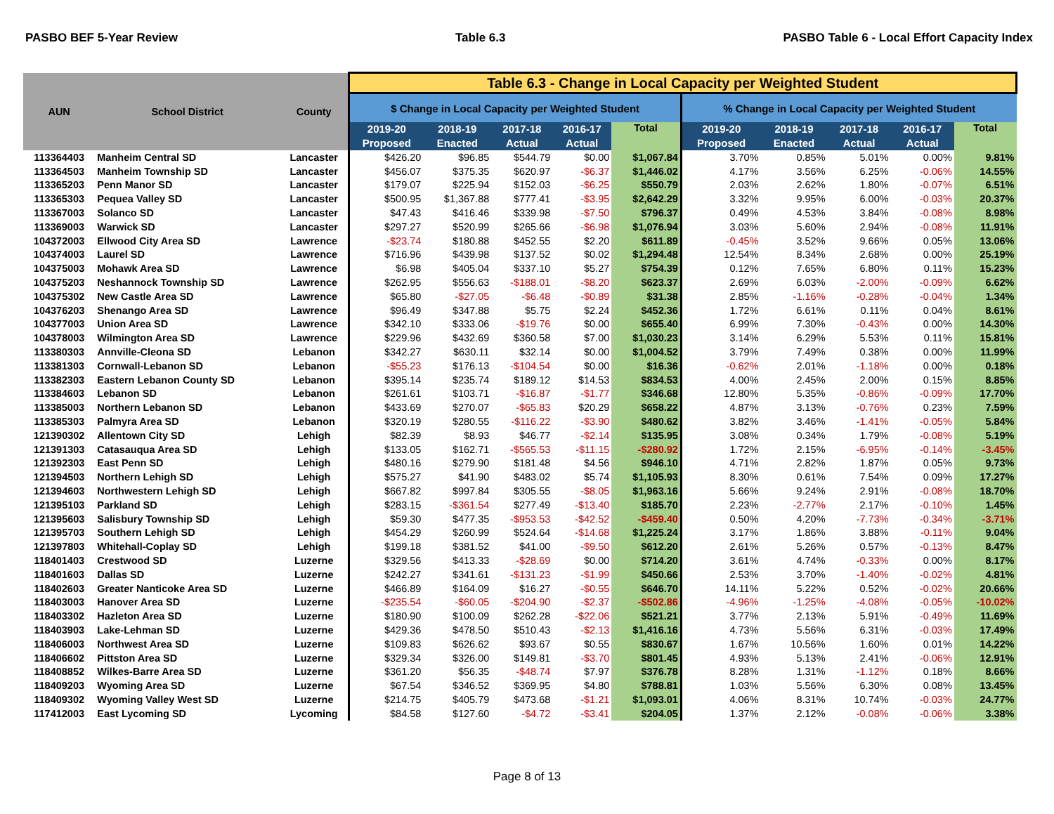PASBO BEF 5-Year Review Table 6.3 PASBO Table 6 - Local Effort Capacity Index
| AUN | School District | County | Table 6.3 - Change in Local Capacity per Weighted Student | | | | | | | | | |
| --- | --- | --- | --- | --- | --- | --- | --- | --- | --- | --- | --- | --- |
| | | | $ Change in Local Capacity per Weighted Student | | | | | % Change in Local Capacity per Weighted Student | | | | |
| | | | 2019-20 Proposed | 2018-19 Enacted | 2017-18 Actual | 2016-17 Actual | Total | 2019-20 Proposed | 2018-19 Enacted | 2017-18 Actual | 2016-17 Actual | Total |
| 113364403 | Manheim Central SD | Lancaster | $426.20 | $96.85 | $544.79 | $0.00 | $1,067.84 | 3.70% | 0.85% | 5.01% | 0.00% | 9.81% |
| 113364503 | Manheim Township SD | Lancaster | $456.07 | $375.35 | $620.97 | -$6.37 | $1,446.02 | 4.17% | 3.56% | 6.25% | -0.06% | 14.55% |
| 113365203 | Penn Manor SD | Lancaster | $179.07 | $225.94 | $152.03 | -$6.25 | $550.79 | 2.03% | 2.62% | 1.80% | -0.07% | 6.51% |
| 113365303 | Pequea Valley SD | Lancaster | $500.95 | $1,367.88 | $777.41 | -$3.95 | $2,642.29 | 3.32% | 9.95% | 6.00% | -0.03% | 20.37% |
| 113367003 | Solanco SD | Lancaster | $47.43 | $416.46 | $339.98 | -$7.50 | $796.37 | 0.49% | 4.53% | 3.84% | -0.08% | 8.98% |
| 113369003 | Warwick SD | Lancaster | $297.27 | $520.99 | $265.66 | -$6.98 | $1,076.94 | 3.03% | 5.60% | 2.94% | -0.08% | 11.91% |
| 104372003 | Ellwood City Area SD | Lawrence | -$23.74 | $180.88 | $452.55 | $2.20 | $611.89 | -0.45% | 3.52% | 9.66% | 0.05% | 13.06% |
| 104374003 | Laurel SD | Lawrence | $716.96 | $439.98 | $137.52 | $0.02 | $1,294.48 | 12.54% | 8.34% | 2.68% | 0.00% | 25.19% |
| 104375003 | Mohawk Area SD | Lawrence | $6.98 | $405.04 | $337.10 | $5.27 | $754.39 | 0.12% | 7.65% | 6.80% | 0.11% | 15.23% |
| 104375203 | Neshannock Township SD | Lawrence | $262.95 | $556.63 | -$188.01 | -$8.20 | $623.37 | 2.69% | 6.03% | -2.00% | -0.09% | 6.62% |
| 104375302 | New Castle Area SD | Lawrence | $65.80 | -$27.05 | -$6.48 | -$0.89 | $31.38 | 2.85% | -1.16% | -0.28% | -0.04% | 1.34% |
| 104376203 | Shenango Area SD | Lawrence | $96.49 | $347.88 | $5.75 | $2.24 | $452.36 | 1.72% | 6.61% | 0.11% | 0.04% | 8.61% |
| 104377003 | Union Area SD | Lawrence | $342.10 | $333.06 | -$19.76 | $0.00 | $655.40 | 6.99% | 7.30% | -0.43% | 0.00% | 14.30% |
| 104378003 | Wilmington Area SD | Lawrence | $229.96 | $432.69 | $360.58 | $7.00 | $1,030.23 | 3.14% | 6.29% | 5.53% | 0.11% | 15.81% |
| 113380303 | Annville-Cleona SD | Lebanon | $342.27 | $630.11 | $32.14 | $0.00 | $1,004.52 | 3.79% | 7.49% | 0.38% | 0.00% | 11.99% |
| 113381303 | Cornwall-Lebanon SD | Lebanon | -$55.23 | $176.13 | -$104.54 | $0.00 | $16.36 | -0.62% | 2.01% | -1.18% | 0.00% | 0.18% |
| 113382303 | Eastern Lebanon County SD | Lebanon | $395.14 | $235.74 | $189.12 | $14.53 | $834.53 | 4.00% | 2.45% | 2.00% | 0.15% | 8.85% |
| 113384603 | Lebanon SD | Lebanon | $261.61 | $103.71 | -$16.87 | -$1.77 | $346.68 | 12.80% | 5.35% | -0.86% | -0.09% | 17.70% |
| 113385003 | Northern Lebanon SD | Lebanon | $433.69 | $270.07 | -$65.83 | $20.29 | $658.22 | 4.87% | 3.13% | -0.76% | 0.23% | 7.59% |
| 113385303 | Palmyra Area SD | Lebanon | $320.19 | $280.55 | -$116.22 | -$3.90 | $480.62 | 3.82% | 3.46% | -1.41% | -0.05% | 5.84% |
| 121390302 | Allentown City SD | Lehigh | $82.39 | $8.93 | $46.77 | -$2.14 | $135.95 | 3.08% | 0.34% | 1.79% | -0.08% | 5.19% |
| 121391303 | Catasauqua Area SD | Lehigh | $133.05 | $162.71 | -$565.53 | -$11.15 | -$280.92 | 1.72% | 2.15% | -6.95% | -0.14% | -3.45% |
| 121392303 | East Penn SD | Lehigh | $480.16 | $279.90 | $181.48 | $4.56 | $946.10 | 4.71% | 2.82% | 1.87% | 0.05% | 9.73% |
| 121394503 | Northern Lehigh SD | Lehigh | $575.27 | $41.90 | $483.02 | $5.74 | $1,105.93 | 8.30% | 0.61% | 7.54% | 0.09% | 17.27% |
| 121394603 | Northwestern Lehigh SD | Lehigh | $667.82 | $997.84 | $305.55 | -$8.05 | $1,963.16 | 5.66% | 9.24% | 2.91% | -0.08% | 18.70% |
| 121395103 | Parkland SD | Lehigh | $283.15 | -$361.54 | $277.49 | -$13.40 | $185.70 | 2.23% | -2.77% | 2.17% | -0.10% | 1.45% |
| 121395603 | Salisbury Township SD | Lehigh | $59.30 | $477.35 | -$953.53 | -$42.52 | -$459.40 | 0.50% | 4.20% | -7.73% | -0.34% | -3.71% |
| 121395703 | Southern Lehigh SD | Lehigh | $454.29 | $260.99 | $524.64 | -$14.68 | $1,225.24 | 3.17% | 1.86% | 3.88% | -0.11% | 9.04% |
| 121397803 | Whitehall-Coplay SD | Lehigh | $199.18 | $381.52 | $41.00 | -$9.50 | $612.20 | 2.61% | 5.26% | 0.57% | -0.13% | 8.47% |
| 118401403 | Crestwood SD | Luzerne | $329.56 | $413.33 | -$28.69 | $0.00 | $714.20 | 3.61% | 4.74% | -0.33% | 0.00% | 8.17% |
| 118401603 | Dallas SD | Luzerne | $242.27 | $341.61 | -$131.23 | -$1.99 | $450.66 | 2.53% | 3.70% | -1.40% | -0.02% | 4.81% |
| 118402603 | Greater Nanticoke Area SD | Luzerne | $466.89 | $164.09 | $16.27 | -$0.55 | $646.70 | 14.11% | 5.22% | 0.52% | -0.02% | 20.66% |
| 118403003 | Hanover Area SD | Luzerne | -$235.54 | -$60.05 | -$204.90 | -$2.37 | -$502.86 | -4.96% | -1.25% | -4.08% | -0.05% | -10.02% |
| 118403302 | Hazleton Area SD | Luzerne | $180.90 | $100.09 | $262.28 | -$22.06 | $521.21 | 3.77% | 2.13% | 5.91% | -0.49% | 11.69% |
| 118403903 | Lake-Lehman SD | Luzerne | $429.36 | $478.50 | $510.43 | -$2.13 | $1,416.16 | 4.73% | 5.56% | 6.31% | -0.03% | 17.49% |
| 118406003 | Northwest Area SD | Luzerne | $109.83 | $626.62 | $93.67 | $0.55 | $830.67 | 1.67% | 10.56% | 1.60% | 0.01% | 14.22% |
| 118406602 | Pittston Area SD | Luzerne | $329.34 | $326.00 | $149.81 | -$3.70 | $801.45 | 4.93% | 5.13% | 2.41% | -0.06% | 12.91% |
| 118408852 | Wilkes-Barre Area SD | Luzerne | $361.20 | $56.35 | -$48.74 | $7.97 | $376.78 | 8.28% | 1.31% | -1.12% | 0.18% | 8.66% |
| 118409203 | Wyoming Area SD | Luzerne | $67.54 | $346.52 | $369.95 | $4.80 | $788.81 | 1.03% | 5.56% | 6.30% | 0.08% | 13.45% |
| 118409302 | Wyoming Valley West SD | Luzerne | $214.75 | $405.79 | $473.68 | -$1.21 | $1,093.01 | 4.06% | 8.31% | 10.74% | -0.03% | 24.77% |
| 117412003 | East Lycoming SD | Lycoming | $84.58 | $127.60 | -$4.72 | -$3.41 | $204.05 | 1.37% | 2.12% | -0.08% | -0.06% | 3.38% |
Page 8 of 13